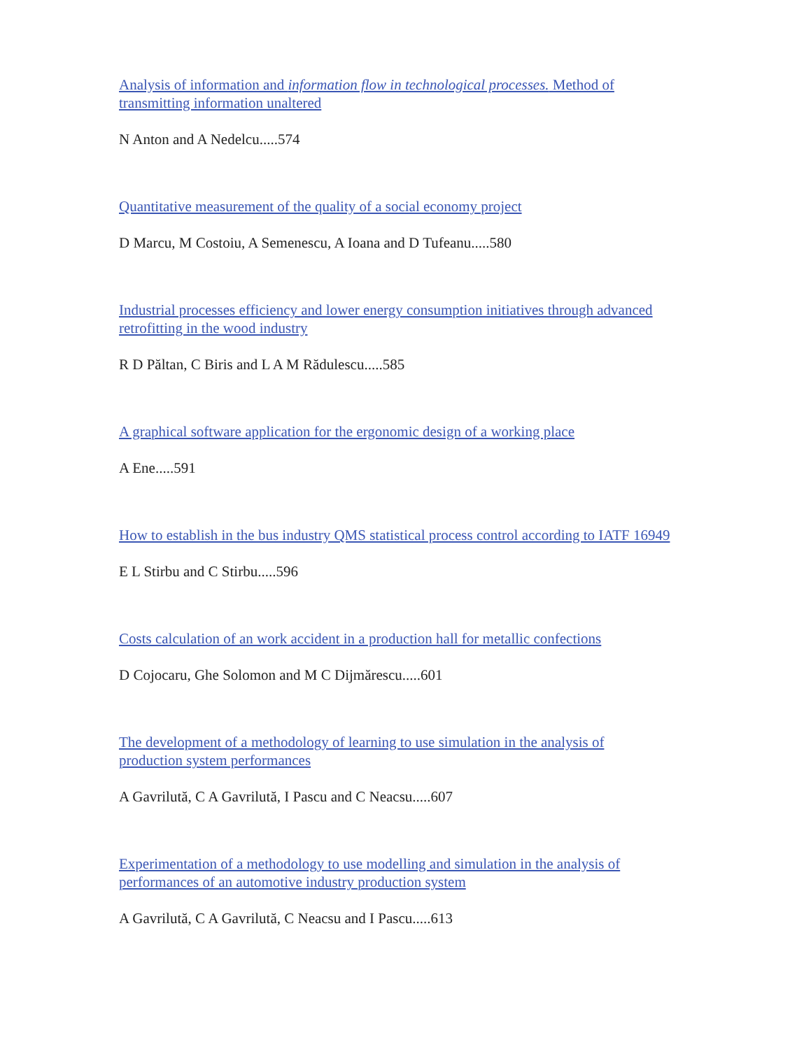Analysis of information and information flow in technological processes. Method of transmitting information unaltered
N Anton and A Nedelcu.....574
Quantitative measurement of the quality of a social economy project
D Marcu, M Costoiu, A Semenescu, A Ioana and D Tufeanu.....580
Industrial processes efficiency and lower energy consumption initiatives through advanced retrofitting in the wood industry
R D Păltan, C Biris and L A M Rădulescu.....585
A graphical software application for the ergonomic design of a working place
A Ene.....591
How to establish in the bus industry QMS statistical process control according to IATF 16949
E L Stirbu and C Stirbu.....596
Costs calculation of an work accident in a production hall for metallic confections
D Cojocaru, Ghe Solomon and M C Dijmărescu.....601
The development of a methodology of learning to use simulation in the analysis of production system performances
A Gavrilută, C A Gavrilută, I Pascu and C Neacsu.....607
Experimentation of a methodology to use modelling and simulation in the analysis of performances of an automotive industry production system
A Gavrilută, C A Gavrilută, C Neacsu and I Pascu.....613